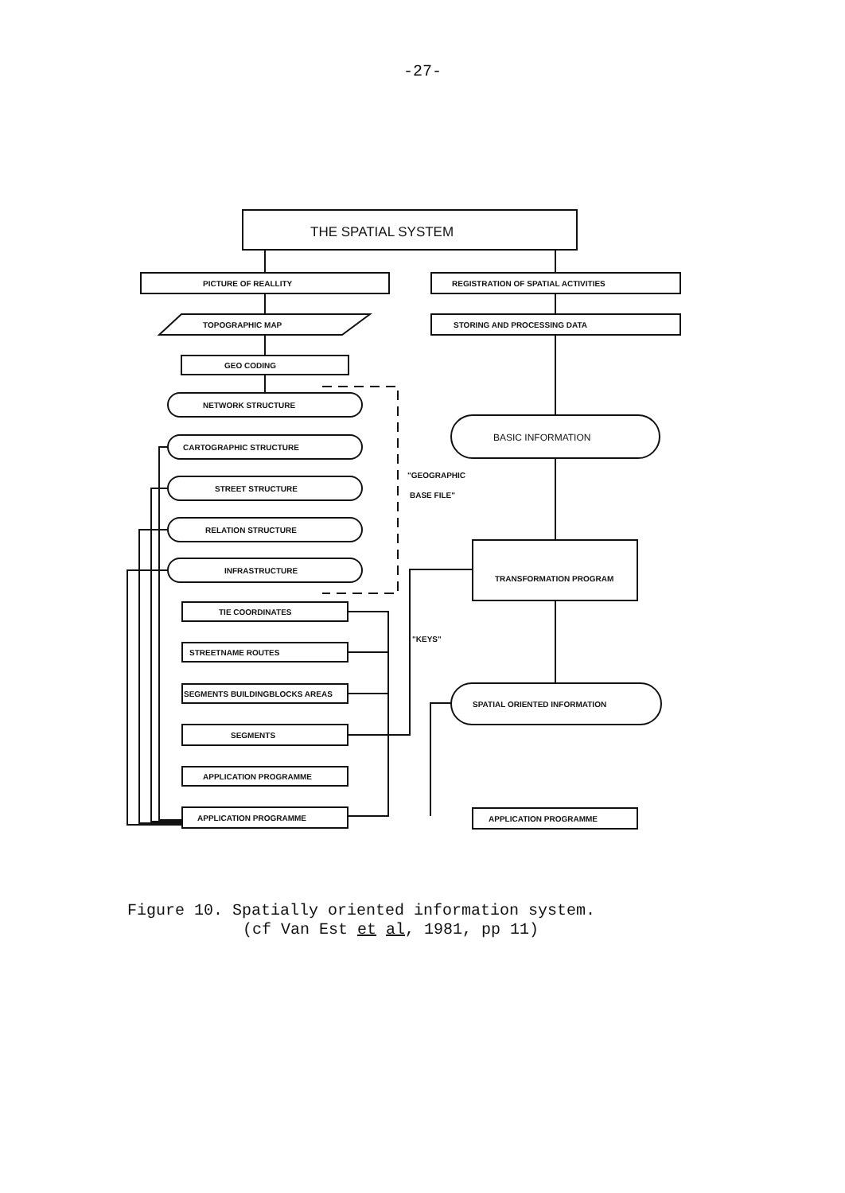-27-
THE SPATIAL SYSTEM
PICTURE OF REALLITY
REGISTRATION OF SPATIAL ACTIVITIES
TOPOGRAPHIC MAP
STORING AND PROCESSING DATA
GEO CODING
NETWORK STRUCTURE
CARTOGRAPHIC STRUCTURE
STREET STRUCTURE
RELATION STRUCTURE
INFRASTRUCTURE
BASIC INFORMATION
TRANSFORMATION PROGRAM
SPATIAL ORIENTED INFORMATION
APPLICATION PROGRAMME
"GEOGRAPHIC
BASE FILE"
TIE COORDINATES
STREETNAME ROUTES
SEGMENTS BUILDINGBLOCKS AREAS
SEGMENTS
APPLICATION PROGRAMME
APPLICATION PROGRAMME
"KEYS"
Figure 10. Spatially oriented information system.
(cf Van Est et al, 1981, pp 11)